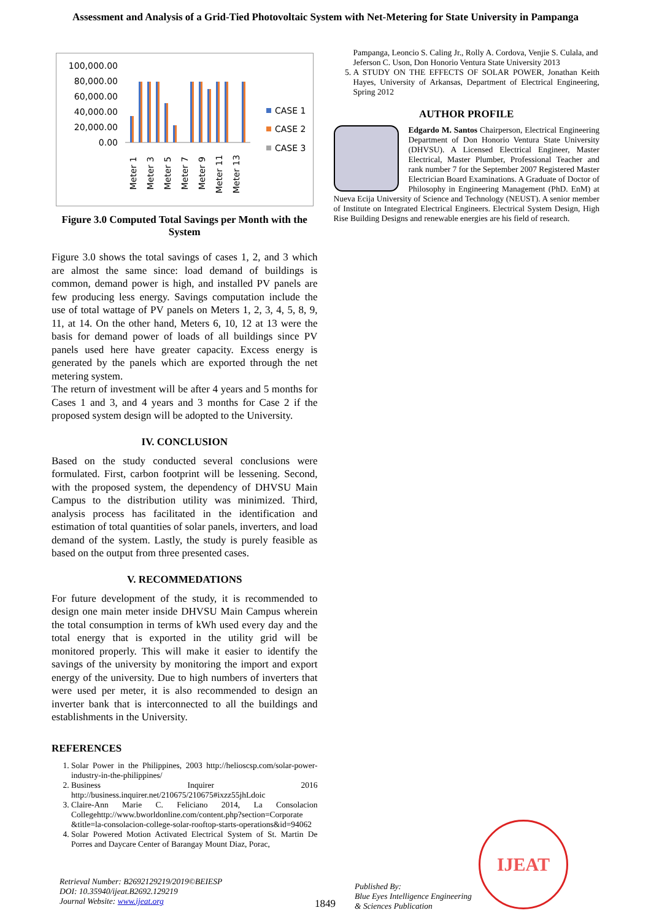Assessment and Analysis of a Grid-Tied Photovoltaic System with Net-Metering for State University in Pampanga
100,000.00
80,000.00
60,000.00
40,000.00
20,000.00
0.00
CASE 1
CASE 2
CASE 3
Meter 1
Meter 3
Meter 5
Meter 7
Meter 9
Meter 11
Meter 13
Figure 3.0 Computed Total Savings per Month with the System
Figure 3.0 shows the total savings of cases 1, 2, and 3 which are almost the same since: load demand of buildings is common, demand power is high, and installed PV panels are few producing less energy. Savings computation include the use of total wattage of PV panels on Meters 1, 2, 3, 4, 5, 8, 9, 11, at 14. On the other hand, Meters 6, 10, 12 at 13 were the basis for demand power of loads of all buildings since PV panels used here have greater capacity. Excess energy is generated by the panels which are exported through the net metering system.
The return of investment will be after 4 years and 5 months for Cases 1 and 3, and 4 years and 3 months for Case 2 if the proposed system design will be adopted to the University.
IV. CONCLUSION
Based on the study conducted several conclusions were formulated. First, carbon footprint will be lessening. Second, with the proposed system, the dependency of DHVSU Main Campus to the distribution utility was minimized. Third, analysis process has facilitated in the identification and estimation of total quantities of solar panels, inverters, and load demand of the system. Lastly, the study is purely feasible as based on the output from three presented cases.
V. RECOMMEDATIONS
For future development of the study, it is recommended to design one main meter inside DHVSU Main Campus wherein the total consumption in terms of kWh used every day and the total energy that is exported in the utility grid will be monitored properly. This will make it easier to identify the savings of the university by monitoring the import and export energy of the university. Due to high numbers of inverters that were used per meter, it is also recommended to design an inverter bank that is interconnected to all the buildings and establishments in the University.
REFERENCES
1. Solar Power in the Philippines, 2003 http://helioscsp.com/solar-power-industry-in-the-philippines/
2. Business Inquirer 2016 http://business.inquirer.net/210675/210675#ixzz55jhLdoic
3. Claire-Ann Marie C. Feliciano 2014, La Consolacion Collegehttp://www.bworldonline.com/content.php?section=Corporate &title=la-consolacion-college-solar-rooftop-starts-operations&id=94062
4. Solar Powered Motion Activated Electrical System of St. Martin De Porres and Daycare Center of Barangay Mount Diaz, Porac,
Pampanga, Leoncio S. Caling Jr., Rolly A. Cordova, Venjie S. Culala, and Jeferson C. Uson, Don Honorio Ventura State University 2013
5. A STUDY ON THE EFFECTS OF SOLAR POWER, Jonathan Keith Hayes, University of Arkansas, Department of Electrical Engineering, Spring 2012
AUTHOR PROFILE
Edgardo M. Santos Chairperson, Electrical Engineering Department of Don Honorio Ventura State University (DHVSU). A Licensed Electrical Engineer, Master Electrical, Master Plumber, Professional Teacher and rank number 7 for the September 2007 Registered Master Electrician Board Examinations. A Graduate of Doctor of Philosophy in Engineering Management (PhD. EnM) at Nueva Ecija University of Science and Technology (NEUST). A senior member of Institute on Integrated Electrical Engineers. Electrical System Design, High Rise Building Designs and renewable energies are his field of research.
Retrieval Number: B2692129219/2019©BEIESP
DOI: 10.35940/ijeat.B2692.129219
Journal Website: www.ijeat.org
1849
Published By:
Blue Eyes Intelligence Engineering
& Sciences Publication
IJEAT